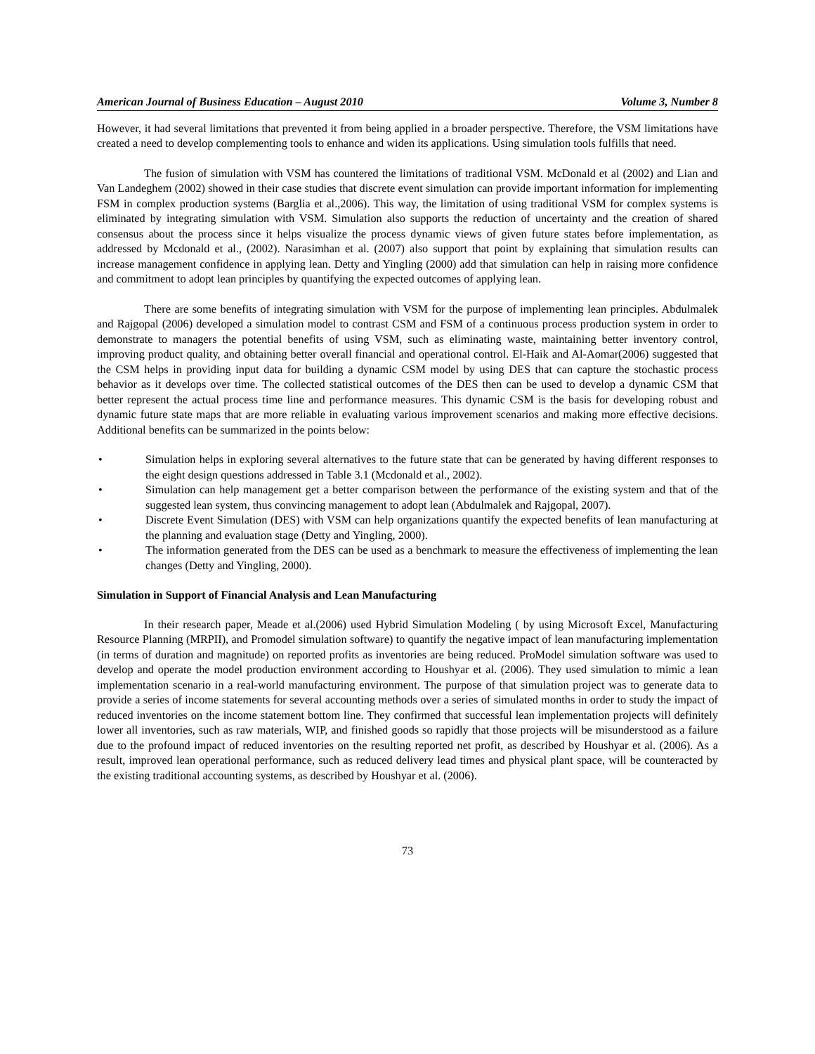American Journal of Business Education – August 2010 Volume 3, Number 8
However, it had several limitations that prevented it from being applied in a broader perspective. Therefore, the VSM limitations have created a need to develop complementing tools to enhance and widen its applications. Using simulation tools fulfills that need.
The fusion of simulation with VSM has countered the limitations of traditional VSM. McDonald et al (2002) and Lian and Van Landeghem (2002) showed in their case studies that discrete event simulation can provide important information for implementing FSM in complex production systems (Barglia et al.,2006). This way, the limitation of using traditional VSM for complex systems is eliminated by integrating simulation with VSM. Simulation also supports the reduction of uncertainty and the creation of shared consensus about the process since it helps visualize the process dynamic views of given future states before implementation, as addressed by Mcdonald et al., (2002). Narasimhan et al. (2007) also support that point by explaining that simulation results can increase management confidence in applying lean. Detty and Yingling (2000) add that simulation can help in raising more confidence and commitment to adopt lean principles by quantifying the expected outcomes of applying lean.
There are some benefits of integrating simulation with VSM for the purpose of implementing lean principles. Abdulmalek and Rajgopal (2006) developed a simulation model to contrast CSM and FSM of a continuous process production system in order to demonstrate to managers the potential benefits of using VSM, such as eliminating waste, maintaining better inventory control, improving product quality, and obtaining better overall financial and operational control. El-Haik and Al-Aomar(2006) suggested that the CSM helps in providing input data for building a dynamic CSM model by using DES that can capture the stochastic process behavior as it develops over time. The collected statistical outcomes of the DES then can be used to develop a dynamic CSM that better represent the actual process time line and performance measures. This dynamic CSM is the basis for developing robust and dynamic future state maps that are more reliable in evaluating various improvement scenarios and making more effective decisions. Additional benefits can be summarized in the points below:
• Simulation helps in exploring several alternatives to the future state that can be generated by having different responses to the eight design questions addressed in Table 3.1 (Mcdonald et al., 2002).
• Simulation can help management get a better comparison between the performance of the existing system and that of the suggested lean system, thus convincing management to adopt lean (Abdulmalek and Rajgopal, 2007).
• Discrete Event Simulation (DES) with VSM can help organizations quantify the expected benefits of lean manufacturing at the planning and evaluation stage (Detty and Yingling, 2000).
• The information generated from the DES can be used as a benchmark to measure the effectiveness of implementing the lean changes (Detty and Yingling, 2000).
Simulation in Support of Financial Analysis and Lean Manufacturing
In their research paper, Meade et al.(2006) used Hybrid Simulation Modeling ( by using Microsoft Excel, Manufacturing Resource Planning (MRPII), and Promodel simulation software) to quantify the negative impact of lean manufacturing implementation (in terms of duration and magnitude) on reported profits as inventories are being reduced. ProModel simulation software was used to develop and operate the model production environment according to Houshyar et al. (2006). They used simulation to mimic a lean implementation scenario in a real-world manufacturing environment. The purpose of that simulation project was to generate data to provide a series of income statements for several accounting methods over a series of simulated months in order to study the impact of reduced inventories on the income statement bottom line. They confirmed that successful lean implementation projects will definitely lower all inventories, such as raw materials, WIP, and finished goods so rapidly that those projects will be misunderstood as a failure due to the profound impact of reduced inventories on the resulting reported net profit, as described by Houshyar et al. (2006). As a result, improved lean operational performance, such as reduced delivery lead times and physical plant space, will be counteracted by the existing traditional accounting systems, as described by Houshyar et al. (2006).
73